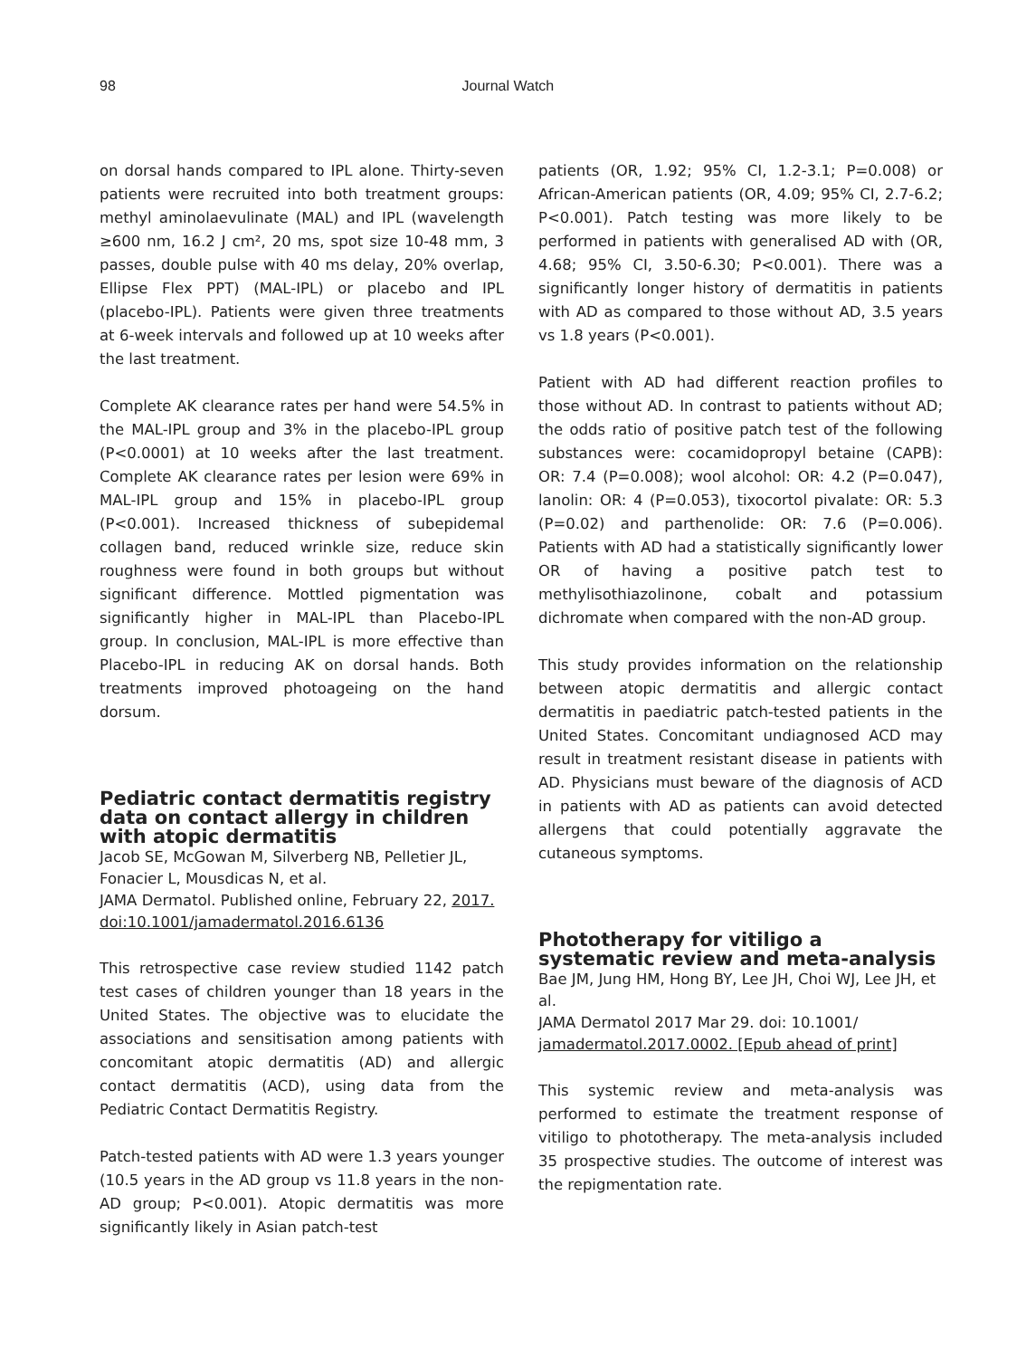98 Journal Watch
on dorsal hands compared to IPL alone. Thirty-seven patients were recruited into both treatment groups: methyl aminolaevulinate (MAL) and IPL (wavelength ≥600 nm, 16.2 J cm², 20 ms, spot size 10-48 mm, 3 passes, double pulse with 40 ms delay, 20% overlap, Ellipse Flex PPT) (MAL-IPL) or placebo and IPL (placebo-IPL). Patients were given three treatments at 6-week intervals and followed up at 10 weeks after the last treatment.
Complete AK clearance rates per hand were 54.5% in the MAL-IPL group and 3% in the placebo-IPL group (P<0.0001) at 10 weeks after the last treatment. Complete AK clearance rates per lesion were 69% in MAL-IPL group and 15% in placebo-IPL group (P<0.001). Increased thickness of subepidemal collagen band, reduced wrinkle size, reduce skin roughness were found in both groups but without significant difference. Mottled pigmentation was significantly higher in MAL-IPL than Placebo-IPL group. In conclusion, MAL-IPL is more effective than Placebo-IPL in reducing AK on dorsal hands. Both treatments improved photoageing on the hand dorsum.
Pediatric contact dermatitis registry data on contact allergy in children with atopic dermatitis
Jacob SE, McGowan M, Silverberg NB, Pelletier JL, Fonacier L, Mousdicas N, et al.
JAMA Dermatol. Published online, February 22, 2017. doi:10.1001/jamadermatol.2016.6136
This retrospective case review studied 1142 patch test cases of children younger than 18 years in the United States. The objective was to elucidate the associations and sensitisation among patients with concomitant atopic dermatitis (AD) and allergic contact dermatitis (ACD), using data from the Pediatric Contact Dermatitis Registry.
Patch-tested patients with AD were 1.3 years younger (10.5 years in the AD group vs 11.8 years in the non-AD group; P<0.001). Atopic dermatitis was more significantly likely in Asian patch-test
patients (OR, 1.92; 95% CI, 1.2-3.1; P=0.008) or African-American patients (OR, 4.09; 95% CI, 2.7-6.2; P<0.001). Patch testing was more likely to be performed in patients with generalised AD with (OR, 4.68; 95% CI, 3.50-6.30; P<0.001). There was a significantly longer history of dermatitis in patients with AD as compared to those without AD, 3.5 years vs 1.8 years (P<0.001).
Patient with AD had different reaction profiles to those without AD. In contrast to patients without AD; the odds ratio of positive patch test of the following substances were: cocamidopropyl betaine (CAPB): OR: 7.4 (P=0.008); wool alcohol: OR: 4.2 (P=0.047), lanolin: OR: 4 (P=0.053), tixocortol pivalate: OR: 5.3 (P=0.02) and parthenolide: OR: 7.6 (P=0.006). Patients with AD had a statistically significantly lower OR of having a positive patch test to methylisothiazolinone, cobalt and potassium dichromate when compared with the non-AD group.
This study provides information on the relationship between atopic dermatitis and allergic contact dermatitis in paediatric patch-tested patients in the United States. Concomitant undiagnosed ACD may result in treatment resistant disease in patients with AD. Physicians must beware of the diagnosis of ACD in patients with AD as patients can avoid detected allergens that could potentially aggravate the cutaneous symptoms.
Phototherapy for vitiligo a systematic review and meta-analysis
Bae JM, Jung HM, Hong BY, Lee JH, Choi WJ, Lee JH, et al.
JAMA Dermatol 2017 Mar 29. doi: 10.1001/ jamadermatol.2017.0002. [Epub ahead of print]
This systemic review and meta-analysis was performed to estimate the treatment response of vitiligo to phototherapy. The meta-analysis included 35 prospective studies. The outcome of interest was the repigmentation rate.